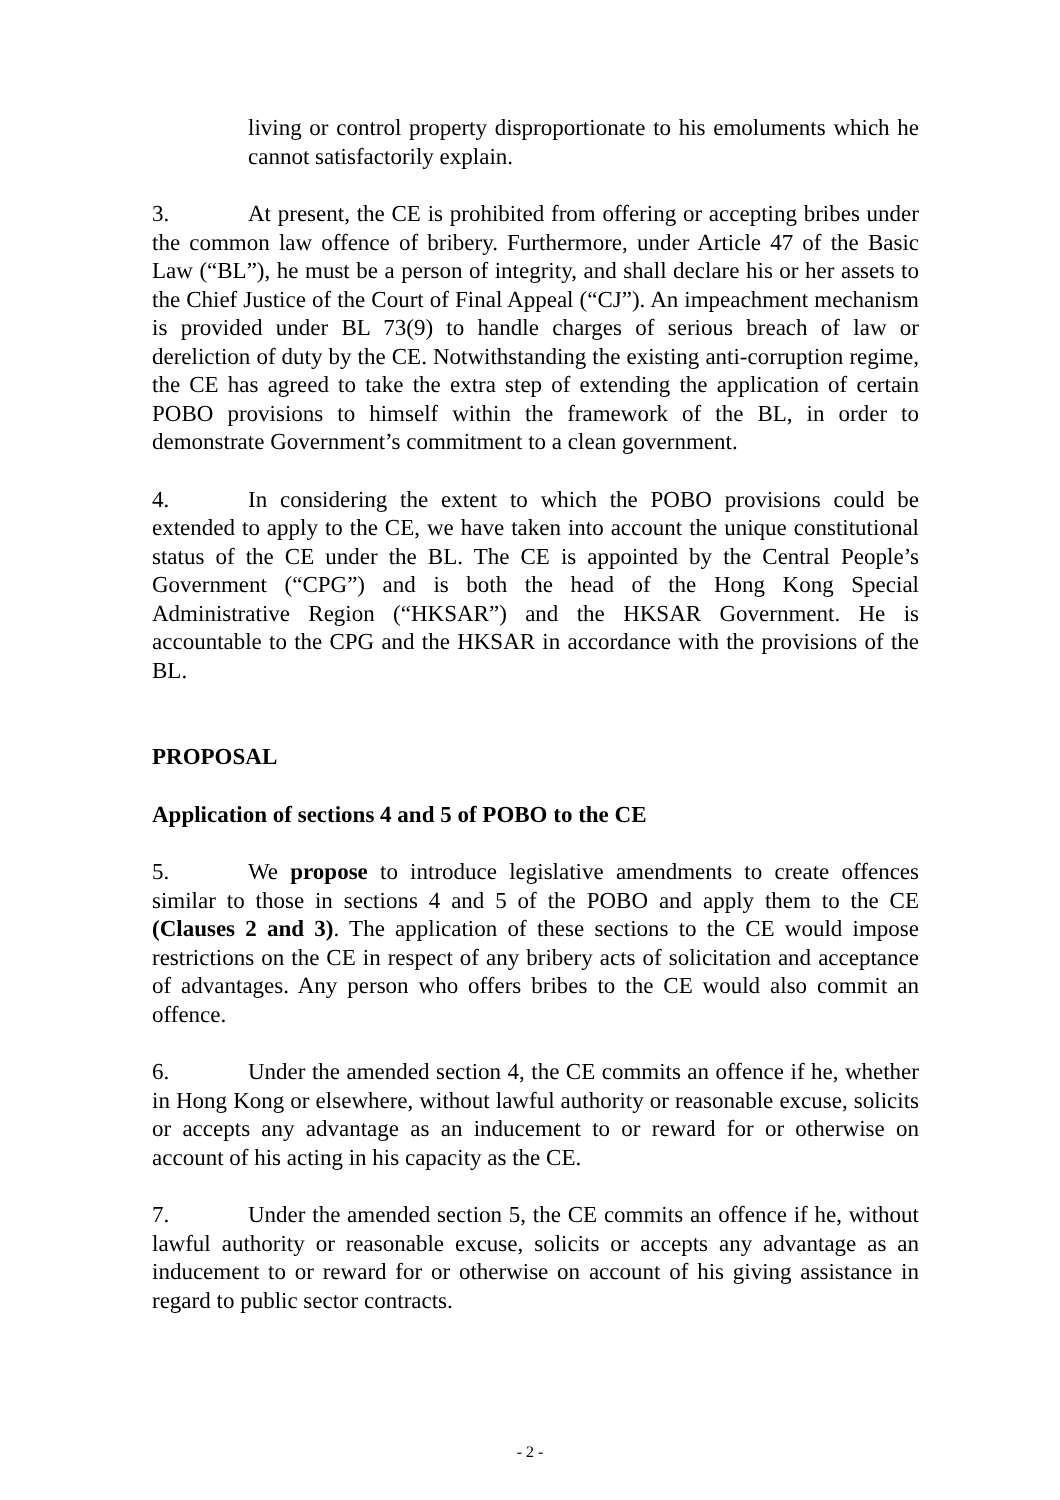living or control property disproportionate to his emoluments which he cannot satisfactorily explain.
3. At present, the CE is prohibited from offering or accepting bribes under the common law offence of bribery. Furthermore, under Article 47 of the Basic Law (“BL”), he must be a person of integrity, and shall declare his or her assets to the Chief Justice of the Court of Final Appeal (“CJ”). An impeachment mechanism is provided under BL 73(9) to handle charges of serious breach of law or dereliction of duty by the CE. Notwithstanding the existing anti-corruption regime, the CE has agreed to take the extra step of extending the application of certain POBO provisions to himself within the framework of the BL, in order to demonstrate Government’s commitment to a clean government.
4. In considering the extent to which the POBO provisions could be extended to apply to the CE, we have taken into account the unique constitutional status of the CE under the BL. The CE is appointed by the Central People’s Government (“CPG”) and is both the head of the Hong Kong Special Administrative Region (“HKSAR”) and the HKSAR Government. He is accountable to the CPG and the HKSAR in accordance with the provisions of the BL.
PROPOSAL
Application of sections 4 and 5 of POBO to the CE
5. We propose to introduce legislative amendments to create offences similar to those in sections 4 and 5 of the POBO and apply them to the CE (Clauses 2 and 3). The application of these sections to the CE would impose restrictions on the CE in respect of any bribery acts of solicitation and acceptance of advantages. Any person who offers bribes to the CE would also commit an offence.
6. Under the amended section 4, the CE commits an offence if he, whether in Hong Kong or elsewhere, without lawful authority or reasonable excuse, solicits or accepts any advantage as an inducement to or reward for or otherwise on account of his acting in his capacity as the CE.
7. Under the amended section 5, the CE commits an offence if he, without lawful authority or reasonable excuse, solicits or accepts any advantage as an inducement to or reward for or otherwise on account of his giving assistance in regard to public sector contracts.
- 2 -